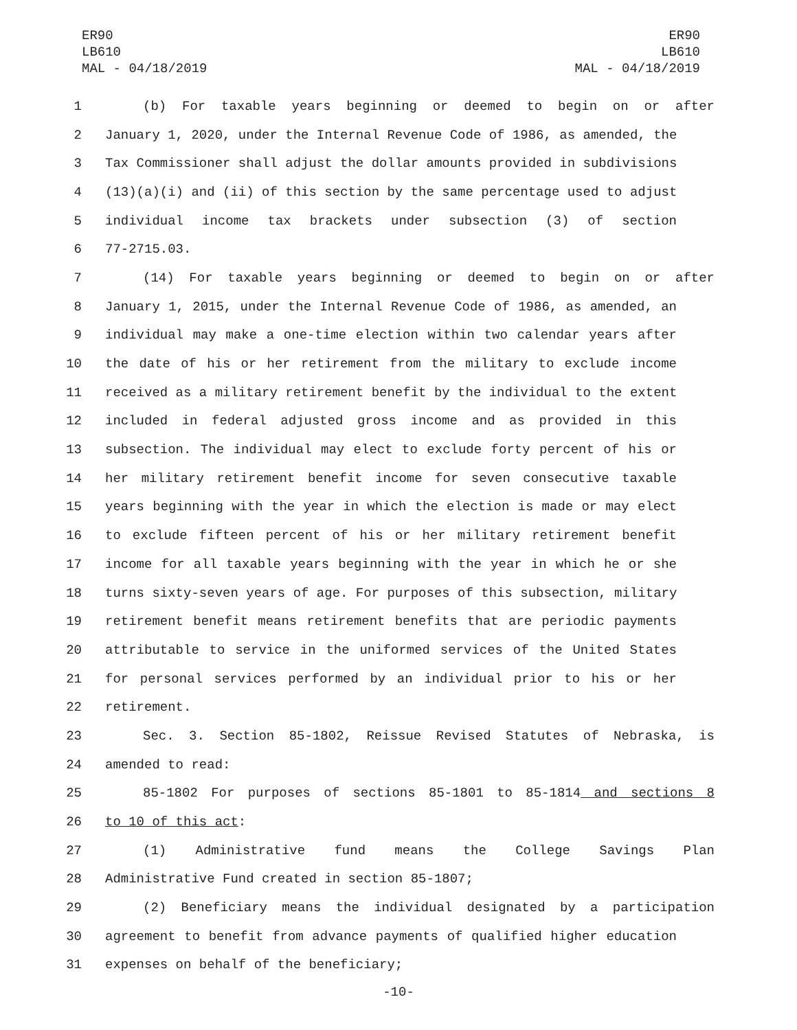ER90
LB610
MAL - 04/18/2019
ER90
LB610
MAL - 04/18/2019
1 (b) For taxable years beginning or deemed to begin on or after
2 January 1, 2020, under the Internal Revenue Code of 1986, as amended, the
3 Tax Commissioner shall adjust the dollar amounts provided in subdivisions
4 (13)(a)(i) and (ii) of this section by the same percentage used to adjust
5 individual income tax brackets under subsection (3) of section
6 77-2715.03.
7 (14) For taxable years beginning or deemed to begin on or after
8 January 1, 2015, under the Internal Revenue Code of 1986, as amended, an
9 individual may make a one-time election within two calendar years after
10 the date of his or her retirement from the military to exclude income
11 received as a military retirement benefit by the individual to the extent
12 included in federal adjusted gross income and as provided in this
13 subsection. The individual may elect to exclude forty percent of his or
14 her military retirement benefit income for seven consecutive taxable
15 years beginning with the year in which the election is made or may elect
16 to exclude fifteen percent of his or her military retirement benefit
17 income for all taxable years beginning with the year in which he or she
18 turns sixty-seven years of age. For purposes of this subsection, military
19 retirement benefit means retirement benefits that are periodic payments
20 attributable to service in the uniformed services of the United States
21 for personal services performed by an individual prior to his or her
22 retirement.
23 Sec. 3. Section 85-1802, Reissue Revised Statutes of Nebraska, is
24 amended to read:
25 85-1802 For purposes of sections 85-1801 to 85-1814 and sections 8
26 to 10 of this act:
27 (1) Administrative fund means the College Savings Plan
28 Administrative Fund created in section 85-1807;
29 (2) Beneficiary means the individual designated by a participation
30 agreement to benefit from advance payments of qualified higher education
31 expenses on behalf of the beneficiary;
-10-